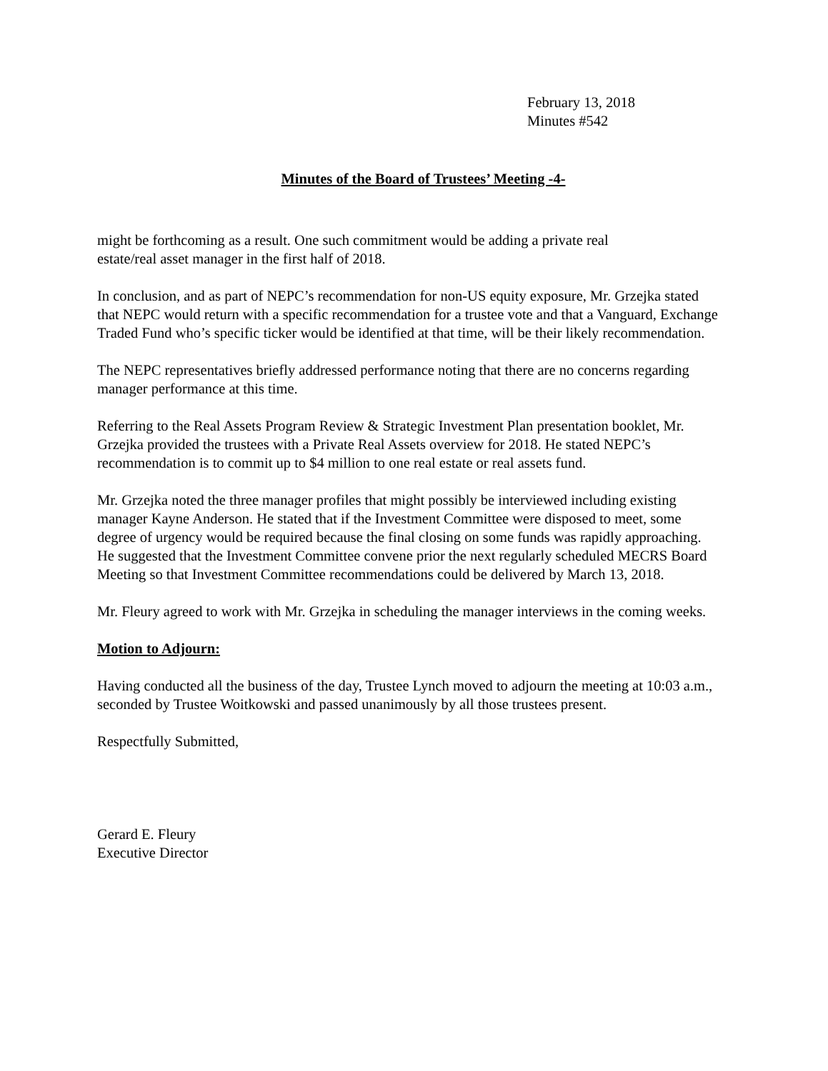February 13, 2018
Minutes #542
Minutes of the Board of Trustees’ Meeting -4-
might be forthcoming as a result. One such commitment would be adding a private real
estate/real asset manager in the first half of 2018.
In conclusion, and as part of NEPC’s recommendation for non-US equity exposure, Mr. Grzejka stated that NEPC would return with a specific recommendation for a trustee vote and that a Vanguard, Exchange Traded Fund who’s specific ticker would be identified at that time, will be their likely recommendation.
The NEPC representatives briefly addressed performance noting that there are no concerns regarding manager performance at this time.
Referring to the Real Assets Program Review & Strategic Investment Plan presentation booklet, Mr. Grzejka provided the trustees with a Private Real Assets overview for 2018. He stated NEPC’s recommendation is to commit up to $4 million to one real estate or real assets fund.
Mr. Grzejka noted the three manager profiles that might possibly be interviewed including existing manager Kayne Anderson. He stated that if the Investment Committee were disposed to meet, some degree of urgency would be required because the final closing on some funds was rapidly approaching. He suggested that the Investment Committee convene prior the next regularly scheduled MECRS Board Meeting so that Investment Committee recommendations could be delivered by March 13, 2018.
Mr. Fleury agreed to work with Mr. Grzejka in scheduling the manager interviews in the coming weeks.
Motion to Adjourn:
Having conducted all the business of the day, Trustee Lynch moved to adjourn the meeting at 10:03 a.m., seconded by Trustee Woitkowski and passed unanimously by all those trustees present.
Respectfully Submitted,
Gerard E. Fleury
Executive Director